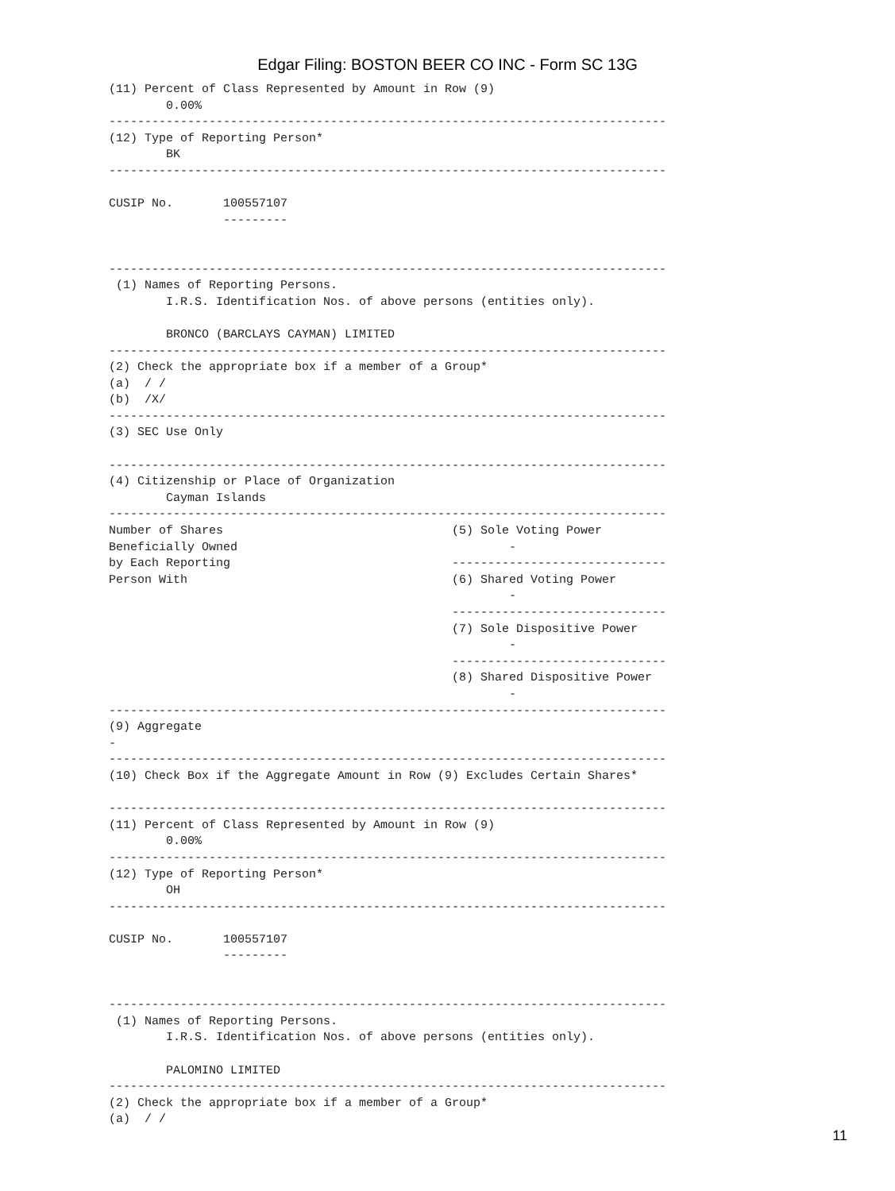Edgar Filing: BOSTON BEER CO INC - Form SC 13G
(11) Percent of Class Represented by Amount in Row (9)
        0.00%
------------------------------------------------------------------------------
(12) Type of Reporting Person*
        BK
------------------------------------------------------------------------------

CUSIP No.       100557107
                ---------


------------------------------------------------------------------------------
 (1) Names of Reporting Persons.
        I.R.S. Identification Nos. of above persons (entities only).

        BRONCO (BARCLAYS CAYMAN) LIMITED
------------------------------------------------------------------------------
(2) Check the appropriate box if a member of a Group*
(a)  / /
(b)  /X/
------------------------------------------------------------------------------
(3) SEC Use Only

------------------------------------------------------------------------------
(4) Citizenship or Place of Organization
        Cayman Islands
------------------------------------------------------------------------------
Number of Shares                                (5) Sole Voting Power
Beneficially Owned                                      -
by Each Reporting                               ------------------------------
Person With                                     (6) Shared Voting Power
                                                        -
                                                ------------------------------
                                                (7) Sole Dispositive Power
                                                        -
                                                ------------------------------
                                                (8) Shared Dispositive Power
                                                        -
------------------------------------------------------------------------------
(9) Aggregate
-
------------------------------------------------------------------------------
(10) Check Box if the Aggregate Amount in Row (9) Excludes Certain Shares*

------------------------------------------------------------------------------
(11) Percent of Class Represented by Amount in Row (9)
        0.00%
------------------------------------------------------------------------------
(12) Type of Reporting Person*
        OH
------------------------------------------------------------------------------

CUSIP No.       100557107
                ---------


------------------------------------------------------------------------------
 (1) Names of Reporting Persons.
        I.R.S. Identification Nos. of above persons (entities only).

        PALOMINO LIMITED
------------------------------------------------------------------------------
(2) Check the appropriate box if a member of a Group*
(a)  / /
11